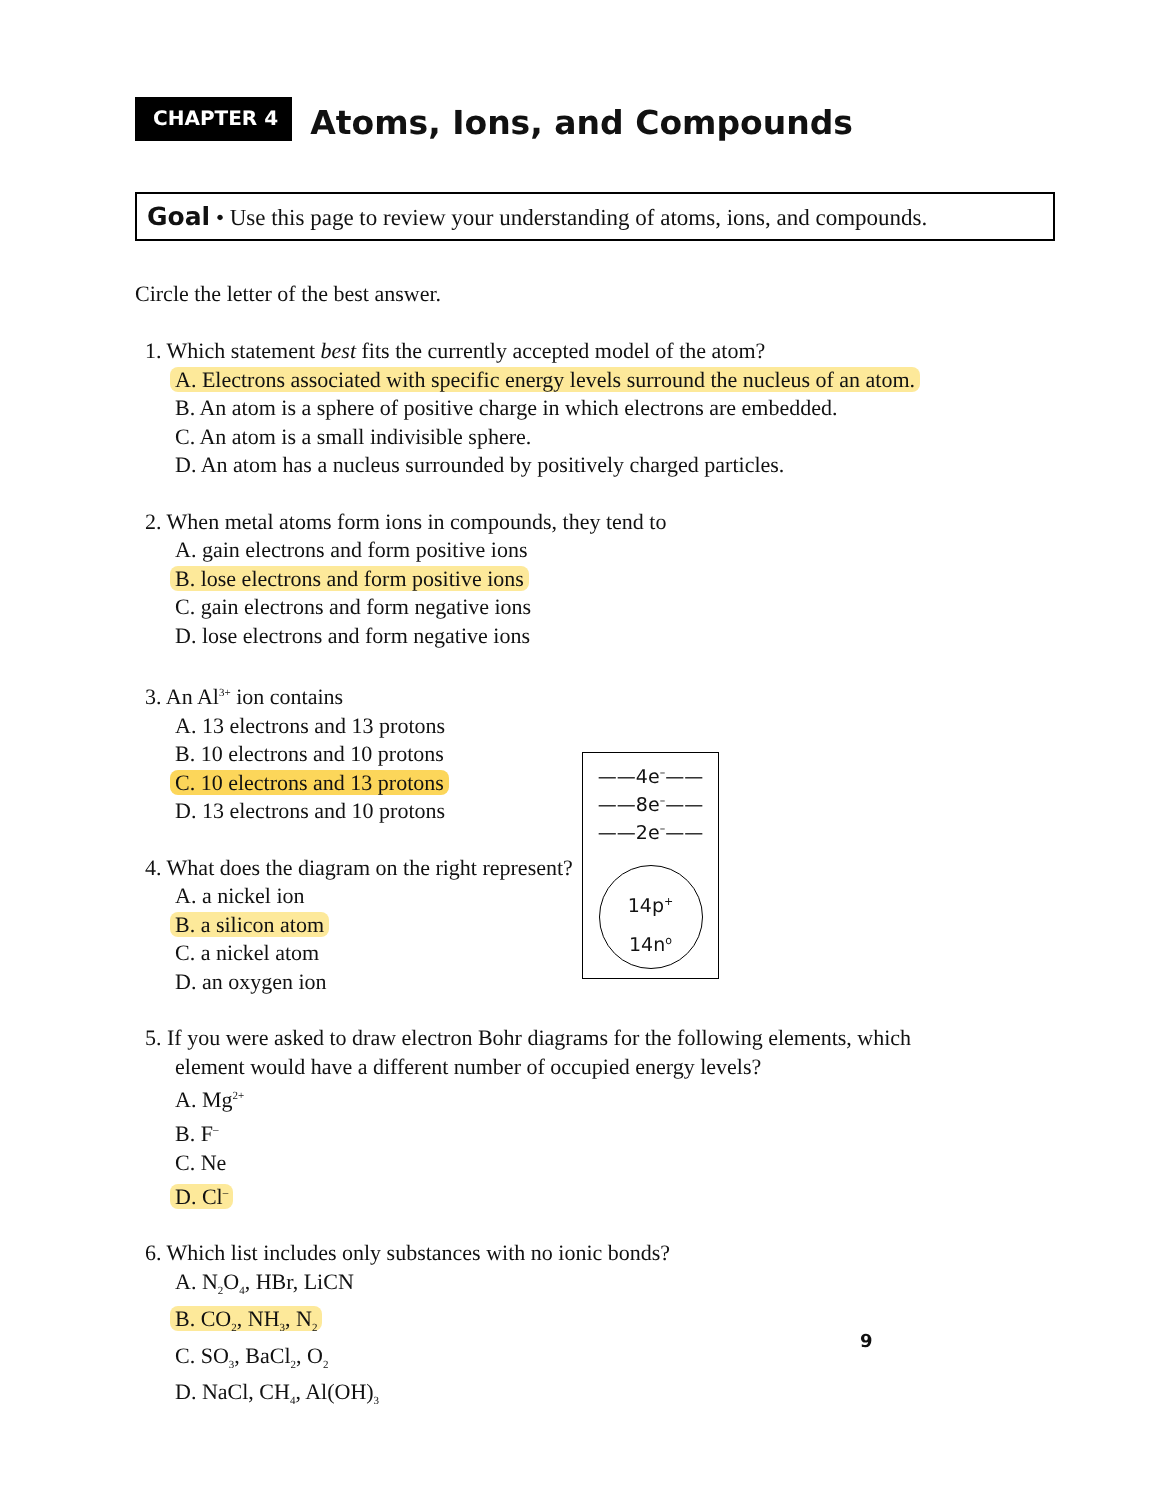CHAPTER 4
Atoms, Ions, and Compounds
Goal • Use this page to review your understanding of atoms, ions, and compounds.
Circle the letter of the best answer.
1. Which statement best fits the currently accepted model of the atom?
A. Electrons associated with specific energy levels surround the nucleus of an atom.
B. An atom is a sphere of positive charge in which electrons are embedded.
C. An atom is a small indivisible sphere.
D. An atom has a nucleus surrounded by positively charged particles.
2. When metal atoms form ions in compounds, they tend to
A. gain electrons and form positive ions
B. lose electrons and form positive ions
C. gain electrons and form negative ions
D. lose electrons and form negative ions
3. An Al<sup>3+</sup> ion contains
A. 13 electrons and 13 protons
B. 10 electrons and 10 protons
C. 10 electrons and 13 protons
D. 13 electrons and 10 protons
4. What does the diagram on the right represent?
A. a nickel ion
B. a silicon atom
C. a nickel atom
D. an oxygen ion
5. If you were asked to draw electron Bohr diagrams for the following elements, which
element would have a different number of occupied energy levels?
A. Mg<sup>2+</sup>
B. F<sup>–</sup>
C. Ne
D. Cl<sup>–</sup>
6. Which list includes only substances with no ionic bonds?
A. N<sub>2</sub>O<sub>4</sub>, HBr, LiCN
B. CO<sub>2</sub>, NH<sub>3</sub>, N<sub>2</sub>
C. SO<sub>3</sub>, BaCl<sub>2</sub>, O<sub>2</sub>
D. NaCl, CH<sub>4</sub>, Al(OH)<sub>3</sub>
——4e<sup>–</sup>——
——8e<sup>–</sup>——
——2e<sup>–</sup>——
14p<sup>+</sup>
14n<sup>o</sup>
9